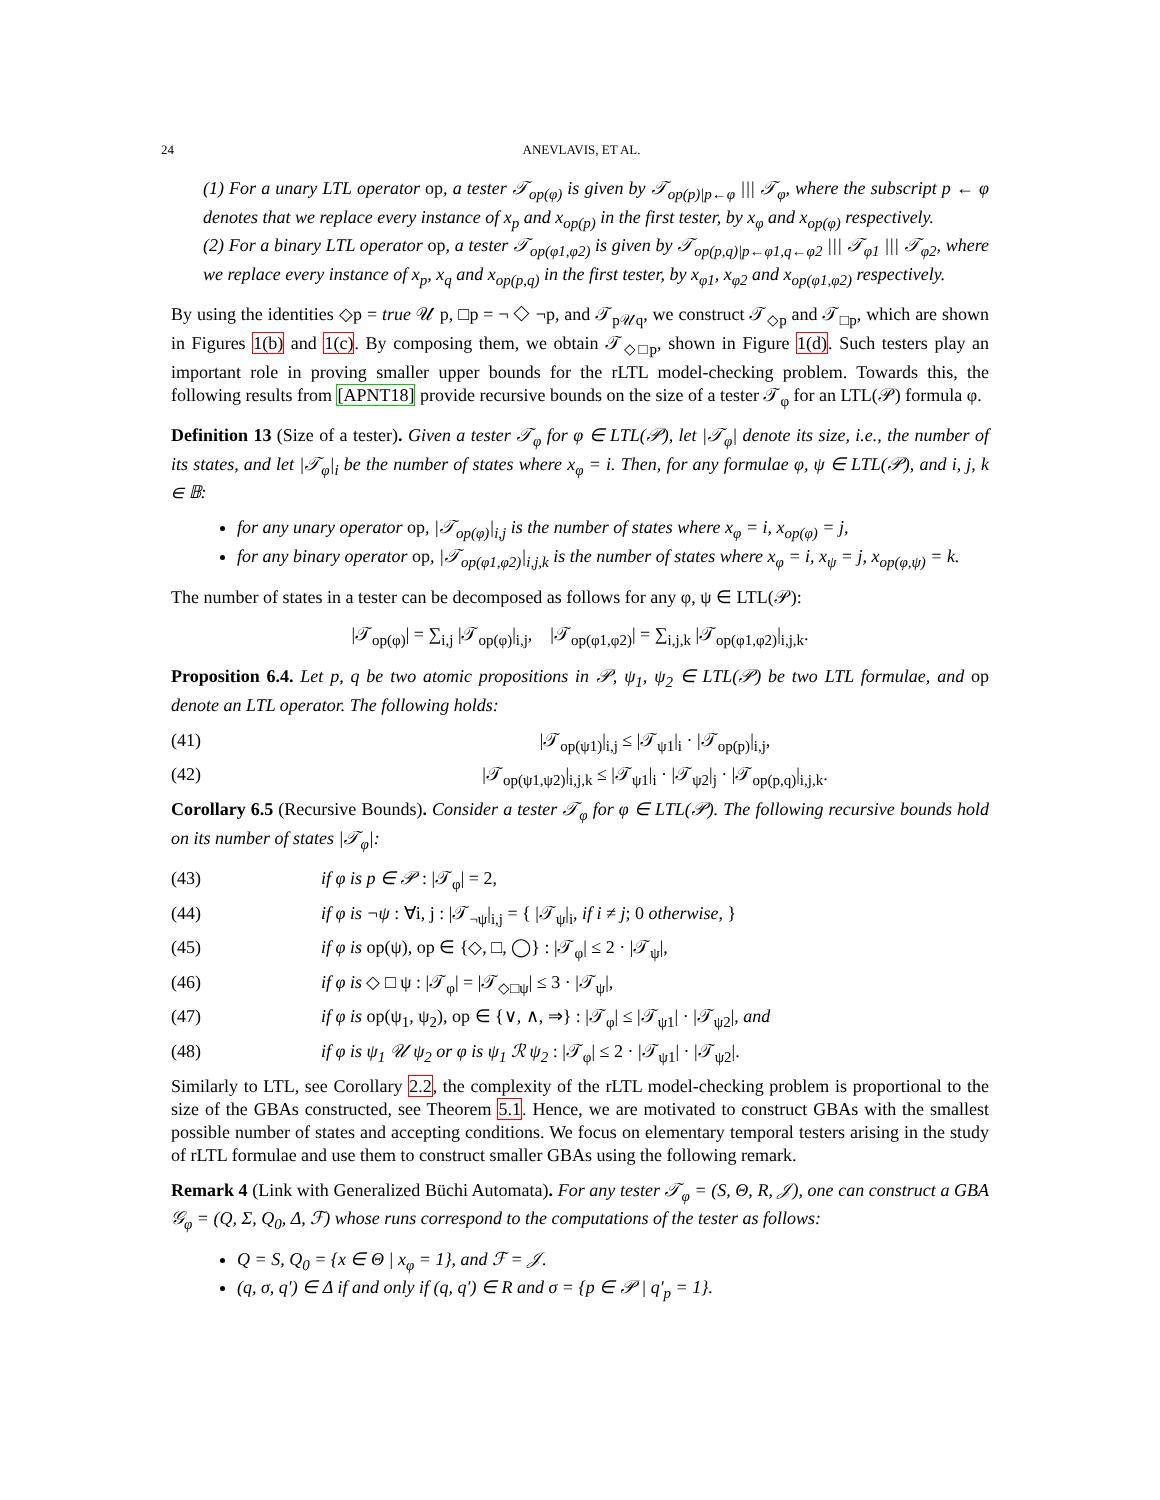24 ANEVLAVIS, ET AL.
(1) For a unary LTL operator op, a tester 𝒯<sub>op(φ)</sub> is given by 𝒯<sub>op(p)|p←φ</sub> ||| 𝒯<sub>φ</sub>, where the subscript p ← φ denotes that we replace every instance of x<sub>p</sub> and x<sub>op(p)</sub> in the first tester, by x<sub>φ</sub> and x<sub>op(φ)</sub> respectively.
(2) For a binary LTL operator op, a tester 𝒯<sub>op(φ1,φ2)</sub> is given by 𝒯<sub>op(p,q)|p←φ1,q←φ2</sub> ||| 𝒯<sub>φ1</sub> ||| 𝒯<sub>φ2</sub>, where we replace every instance of x<sub>p</sub>, x<sub>q</sub> and x<sub>op(p,q)</sub> in the first tester, by x<sub>φ1</sub>, x<sub>φ2</sub> and x<sub>op(φ1,φ2)</sub> respectively.
By using the identities ◇p = true 𝒰 p, □p = ¬ ◇ ¬p, and 𝒯<sub>p𝒰q</sub>, we construct 𝒯<sub>◇p</sub> and 𝒯<sub>□p</sub>, which are shown in Figures 1(b) and 1(c). By composing them, we obtain 𝒯<sub>◇□p</sub>, shown in Figure 1(d). Such testers play an important role in proving smaller upper bounds for the rLTL model-checking problem. Towards this, the following results from [APNT18] provide recursive bounds on the size of a tester 𝒯<sub>φ</sub> for an LTL(𝒫) formula φ.
Definition 13 (Size of a tester). Given a tester 𝒯<sub>φ</sub> for φ ∈ LTL(𝒫), let |𝒯<sub>φ</sub>| denote its size, i.e., the number of its states, and let |𝒯<sub>φ</sub>|<sub>i</sub> be the number of states where x<sub>φ</sub> = i. Then, for any formulae φ, ψ ∈ LTL(𝒫), and i, j, k ∈ 𝔹:
for any unary operator op, |𝒯<sub>op(φ)</sub>|<sub>i,j</sub> is the number of states where x<sub>φ</sub> = i, x<sub>op(φ)</sub> = j,
for any binary operator op, |𝒯<sub>op(φ1,φ2)</sub>|<sub>i,j,k</sub> is the number of states where x<sub>φ</sub> = i, x<sub>ψ</sub> = j, x<sub>op(φ,ψ)</sub> = k.
The number of states in a tester can be decomposed as follows for any φ, ψ ∈ LTL(𝒫):
|𝒯<sub>op(φ)</sub>| = ∑<sub>i,j</sub> |𝒯<sub>op(φ)</sub>|<sub>i,j</sub>, |𝒯<sub>op(φ1,φ2)</sub>| = ∑<sub>i,j,k</sub> |𝒯<sub>op(φ1,φ2)</sub>|<sub>i,j,k</sub>.
Proposition 6.4. Let p, q be two atomic propositions in 𝒫, ψ<sub>1</sub>, ψ<sub>2</sub> ∈ LTL(𝒫) be two LTL formulae, and op denote an LTL operator. The following holds:
(41) |𝒯<sub>op(ψ1)</sub>|<sub>i,j</sub> ≤ |𝒯<sub>ψ1</sub>|<sub>i</sub> · |𝒯<sub>op(p)</sub>|<sub>i,j</sub>,
(42) |𝒯<sub>op(ψ1,ψ2)</sub>|<sub>i,j,k</sub> ≤ |𝒯<sub>ψ1</sub>|<sub>i</sub> · |𝒯<sub>ψ2</sub>|<sub>j</sub> · |𝒯<sub>op(p,q)</sub>|<sub>i,j,k</sub>.
Corollary 6.5 (Recursive Bounds). Consider a tester 𝒯<sub>φ</sub> for φ ∈ LTL(𝒫). The following recursive bounds hold on its number of states |𝒯<sub>φ</sub>|:
(43) if φ is p ∈ 𝒫 : |𝒯<sub>φ</sub>| = 2,
(44) if φ is ¬ψ : ∀i, j : |𝒯<sub>¬ψ</sub>|<sub>i,j</sub> = { |𝒯<sub>ψ</sub>|<sub>i</sub>, if i ≠ j; 0 otherwise, }
(45) if φ is op(ψ), op ∈ {◇, □, ◯} : |𝒯<sub>φ</sub>| ≤ 2 · |𝒯<sub>ψ</sub>|,
(46) if φ is ◇ □ ψ : |𝒯<sub>φ</sub>| = |𝒯<sub>◇□ψ</sub>| ≤ 3 · |𝒯<sub>ψ</sub>|,
(47) if φ is op(ψ<sub>1</sub>, ψ<sub>2</sub>), op ∈ {∨, ∧, ⇒} : |𝒯<sub>φ</sub>| ≤ |𝒯<sub>ψ1</sub>| · |𝒯<sub>ψ2</sub>|, and
(48) if φ is ψ<sub>1</sub> 𝒰 ψ<sub>2</sub> or φ is ψ<sub>1</sub> ℛ ψ<sub>2</sub> : |𝒯<sub>φ</sub>| ≤ 2 · |𝒯<sub>ψ1</sub>| · |𝒯<sub>ψ2</sub>|.
Similarly to LTL, see Corollary 2.2, the complexity of the rLTL model-checking problem is proportional to the size of the GBAs constructed, see Theorem 5.1. Hence, we are motivated to construct GBAs with the smallest possible number of states and accepting conditions. We focus on elementary temporal testers arising in the study of rLTL formulae and use them to construct smaller GBAs using the following remark.
Remark 4 (Link with Generalized Büchi Automata). For any tester 𝒯<sub>φ</sub> = (S, Θ, R, 𝒥), one can construct a GBA 𝒢<sub>φ</sub> = (Q, Σ, Q<sub>0</sub>, Δ, ℱ) whose runs correspond to the computations of the tester as follows:
Q = S, Q<sub>0</sub> = {x ∈ Θ | x<sub>φ</sub> = 1}, and ℱ = 𝒥.
(q, σ, q′) ∈ Δ if and only if (q, q′) ∈ R and σ = {p ∈ 𝒫 | q′<sub>p</sub> = 1}.